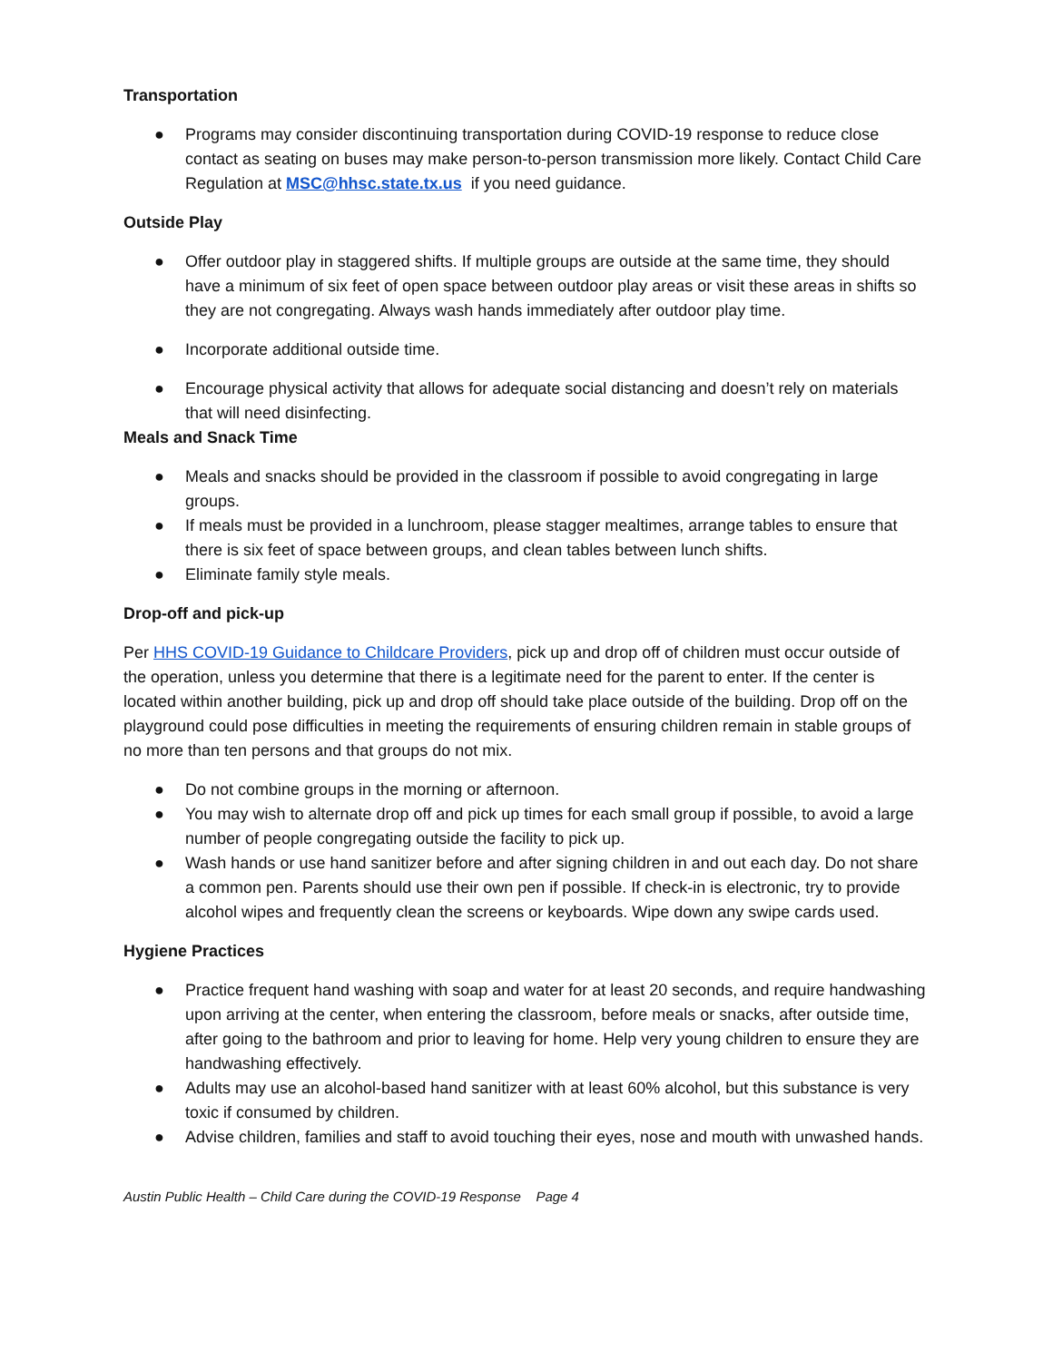Transportation
● Programs may consider discontinuing transportation during COVID-19 response to reduce close contact as seating on buses may make person-to-person transmission more likely. Contact Child Care Regulation at MSC@hhsc.state.tx.us if you need guidance.
Outside Play
● Offer outdoor play in staggered shifts. If multiple groups are outside at the same time, they should have a minimum of six feet of open space between outdoor play areas or visit these areas in shifts so they are not congregating. Always wash hands immediately after outdoor play time.
● Incorporate additional outside time.
● Encourage physical activity that allows for adequate social distancing and doesn’t rely on materials that will need disinfecting.
Meals and Snack Time
● Meals and snacks should be provided in the classroom if possible to avoid congregating in large groups.
● If meals must be provided in a lunchroom, please stagger mealtimes, arrange tables to ensure that there is six feet of space between groups, and clean tables between lunch shifts.
● Eliminate family style meals.
Drop-off and pick-up
Per HHS COVID-19 Guidance to Childcare Providers, pick up and drop off of children must occur outside of the operation, unless you determine that there is a legitimate need for the parent to enter. If the center is located within another building, pick up and drop off should take place outside of the building. Drop off on the playground could pose difficulties in meeting the requirements of ensuring children remain in stable groups of no more than ten persons and that groups do not mix.
● Do not combine groups in the morning or afternoon.
● You may wish to alternate drop off and pick up times for each small group if possible, to avoid a large number of people congregating outside the facility to pick up.
● Wash hands or use hand sanitizer before and after signing children in and out each day. Do not share a common pen. Parents should use their own pen if possible. If check-in is electronic, try to provide alcohol wipes and frequently clean the screens or keyboards. Wipe down any swipe cards used.
Hygiene Practices
● Practice frequent hand washing with soap and water for at least 20 seconds, and require handwashing upon arriving at the center, when entering the classroom, before meals or snacks, after outside time, after going to the bathroom and prior to leaving for home. Help very young children to ensure they are handwashing effectively.
● Adults may use an alcohol-based hand sanitizer with at least 60% alcohol, but this substance is very toxic if consumed by children.
● Advise children, families and staff to avoid touching their eyes, nose and mouth with unwashed hands.
Austin Public Health – Child Care during the COVID-19 Response Page 4